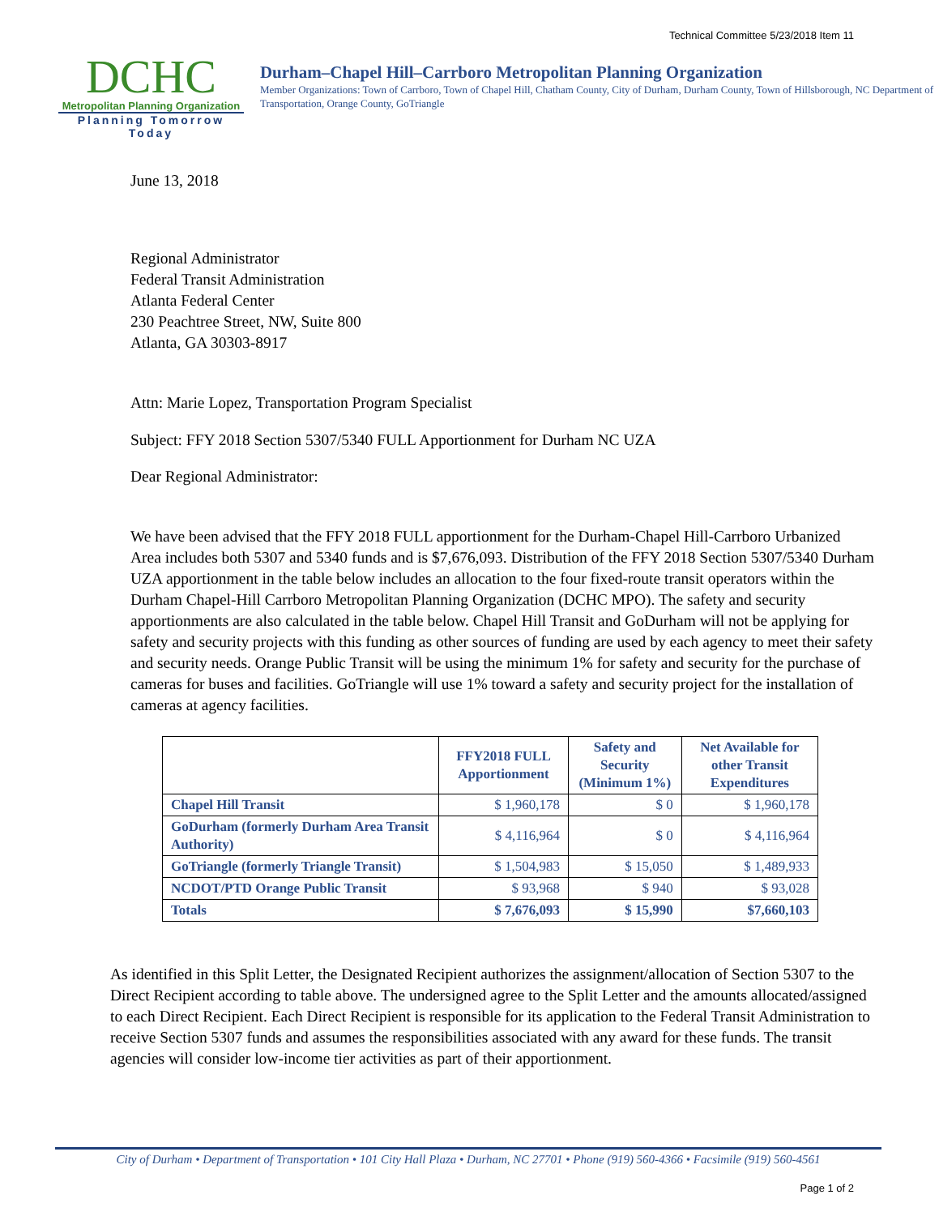Technical Committee 5/23/2018 Item 11
DCHC
Metropolitan Planning Organization
Planning Tomorrow Today
Durham–Chapel Hill–Carrboro Metropolitan Planning Organization
Member Organizations: Town of Carrboro, Town of Chapel Hill, Chatham County, City of Durham, Durham County, Town of Hillsborough, NC Department of Transportation, Orange County, GoTriangle
June 13, 2018
Regional Administrator
Federal Transit Administration
Atlanta Federal Center
230 Peachtree Street, NW, Suite 800
Atlanta, GA 30303-8917
Attn: Marie Lopez, Transportation Program Specialist
Subject: FFY 2018 Section 5307/5340 FULL Apportionment for Durham NC UZA
Dear Regional Administrator:
We have been advised that the FFY 2018 FULL apportionment for the Durham-Chapel Hill-Carrboro Urbanized Area includes both 5307 and 5340 funds and is $7,676,093. Distribution of the FFY 2018 Section 5307/5340 Durham UZA apportionment in the table below includes an allocation to the four fixed-route transit operators within the Durham Chapel-Hill Carrboro Metropolitan Planning Organization (DCHC MPO). The safety and security apportionments are also calculated in the table below. Chapel Hill Transit and GoDurham will not be applying for safety and security projects with this funding as other sources of funding are used by each agency to meet their safety and security needs. Orange Public Transit will be using the minimum 1% for safety and security for the purchase of cameras for buses and facilities. GoTriangle will use 1% toward a safety and security project for the installation of cameras at agency facilities.
| | FFY2018 FULL Apportionment | Safety and Security (Minimum 1%) | Net Available for other Transit Expenditures |
| --- | --- | --- | --- |
| Chapel Hill Transit | $ 1,960,178 | $ 0 | $ 1,960,178 |
| GoDurham (formerly Durham Area Transit Authority) | $ 4,116,964 | $ 0 | $ 4,116,964 |
| GoTriangle (formerly Triangle Transit) | $ 1,504,983 | $ 15,050 | $ 1,489,933 |
| NCDOT/PTD Orange Public Transit | $ 93,968 | $ 940 | $ 93,028 |
| Totals | $ 7,676,093 | $ 15,990 | $7,660,103 |
As identified in this Split Letter, the Designated Recipient authorizes the assignment/allocation of Section 5307 to the Direct Recipient according to table above. The undersigned agree to the Split Letter and the amounts allocated/assigned to each Direct Recipient. Each Direct Recipient is responsible for its application to the Federal Transit Administration to receive Section 5307 funds and assumes the responsibilities associated with any award for these funds. The transit agencies will consider low-income tier activities as part of their apportionment.
City of Durham • Department of Transportation • 101 City Hall Plaza • Durham, NC 27701 • Phone (919) 560-4366 • Facsimile (919) 560-4561
Page 1 of 2